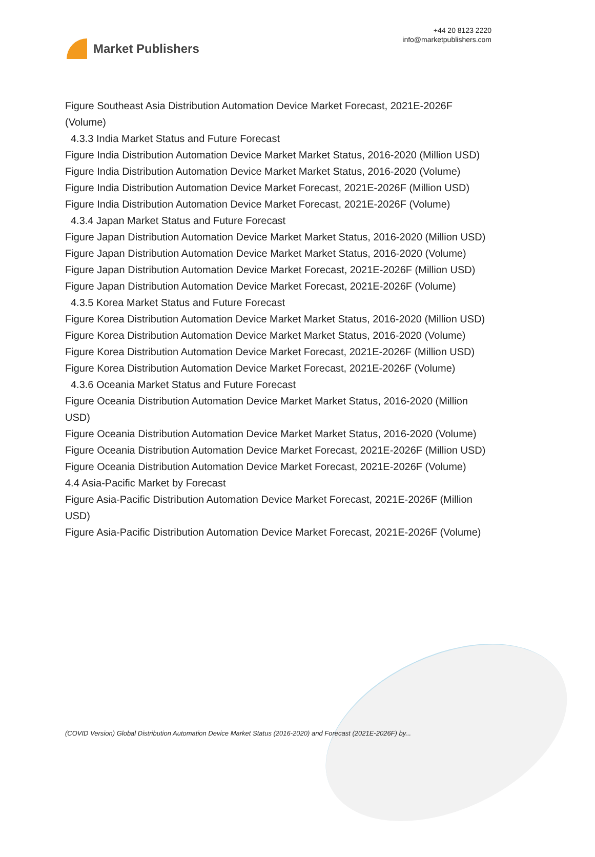Market Publishers
+44 20 8123 2220
info@marketpublishers.com
Figure Southeast Asia Distribution Automation Device Market Forecast, 2021E-2026F (Volume)
4.3.3 India Market Status and Future Forecast
Figure India Distribution Automation Device Market Market Status, 2016-2020 (Million USD)
Figure India Distribution Automation Device Market Market Status, 2016-2020 (Volume)
Figure India Distribution Automation Device Market Forecast, 2021E-2026F (Million USD)
Figure India Distribution Automation Device Market Forecast, 2021E-2026F (Volume)
4.3.4 Japan Market Status and Future Forecast
Figure Japan Distribution Automation Device Market Market Status, 2016-2020 (Million USD)
Figure Japan Distribution Automation Device Market Market Status, 2016-2020 (Volume)
Figure Japan Distribution Automation Device Market Forecast, 2021E-2026F (Million USD)
Figure Japan Distribution Automation Device Market Forecast, 2021E-2026F (Volume)
4.3.5 Korea Market Status and Future Forecast
Figure Korea Distribution Automation Device Market Market Status, 2016-2020 (Million USD)
Figure Korea Distribution Automation Device Market Market Status, 2016-2020 (Volume)
Figure Korea Distribution Automation Device Market Forecast, 2021E-2026F (Million USD)
Figure Korea Distribution Automation Device Market Forecast, 2021E-2026F (Volume)
4.3.6 Oceania Market Status and Future Forecast
Figure Oceania Distribution Automation Device Market Market Status, 2016-2020 (Million USD)
Figure Oceania Distribution Automation Device Market Market Status, 2016-2020 (Volume)
Figure Oceania Distribution Automation Device Market Forecast, 2021E-2026F (Million USD)
Figure Oceania Distribution Automation Device Market Forecast, 2021E-2026F (Volume)
4.4 Asia-Pacific Market by Forecast
Figure Asia-Pacific Distribution Automation Device Market Forecast, 2021E-2026F (Million USD)
Figure Asia-Pacific Distribution Automation Device Market Forecast, 2021E-2026F (Volume)
(COVID Version) Global Distribution Automation Device Market Status (2016-2020) and Forecast (2021E-2026F) by...